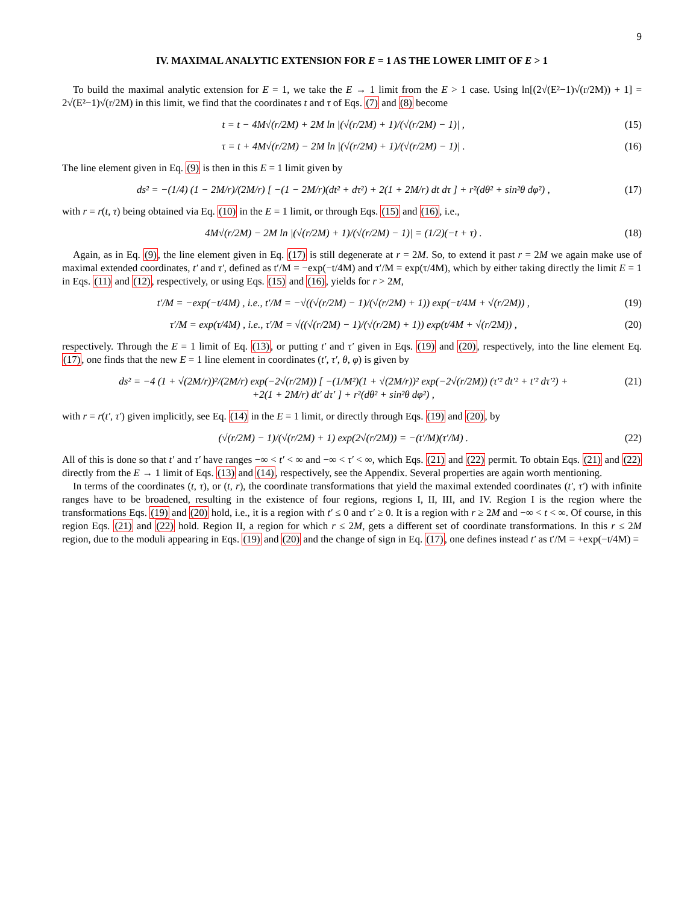9
IV. MAXIMAL ANALYTIC EXTENSION FOR E = 1 AS THE LOWER LIMIT OF E > 1
To build the maximal analytic extension for E = 1, we take the E → 1 limit from the E > 1 case. Using ln[(2√(E²−1)√(r/2M)) + 1] = 2√(E²−1)√(r/2M) in this limit, we find that the coordinates t and τ of Eqs. (7) and (8) become
t = t − 4M√(r/2M) + 2M ln |(√(r/2M) + 1)/(√(r/2M) − 1)| , (15)
τ = t + 4M√(r/2M) − 2M ln |(√(r/2M) + 1)/(√(r/2M) − 1)| . (16)
The line element given in Eq. (9) is then in this E = 1 limit given by
ds² = −(1/4) (1 − 2M/r)/(2M/r) [ −(1 − 2M/r)(dt² + dτ²) + 2(1 + 2M/r) dt dτ ] + r²(dθ² + sin²θ dφ²) , (17)
with r = r(t, τ) being obtained via Eq. (10) in the E = 1 limit, or through Eqs. (15) and (16), i.e.,
4M√(r/2M) − 2M ln |(√(r/2M) + 1)/(√(r/2M) − 1)| = (1/2)(−t + τ) . (18)
Again, as in Eq. (9), the line element given in Eq. (17) is still degenerate at r = 2M. So, to extend it past r = 2M we again make use of maximal extended coordinates, t′ and τ′, defined as t′/M = −exp(−t/4M) and τ′/M = exp(τ/4M), which by either taking directly the limit E = 1 in Eqs. (11) and (12), respectively, or using Eqs. (15) and (16), yields for r > 2M,
t′/M = −exp(−t/4M) , i.e., t′/M = −√((√(r/2M) − 1)/(√(r/2M) + 1)) exp(−t/4M + √(r/2M)) , (19)
τ′/M = exp(τ/4M) , i.e., τ′/M = √((√(r/2M) − 1)/(√(r/2M) + 1)) exp(t/4M + √(r/2M)) , (20)
respectively. Through the E = 1 limit of Eq. (13), or putting t′ and τ′ given in Eqs. (19) and (20), respectively, into the line element Eq. (17), one finds that the new E = 1 line element in coordinates (t′, τ′, θ, φ) is given by
ds² = −4 (1 + √(2M/r))²/(2M/r) exp(−2√(r/2M)) [ −(1/M²)(1 + √(2M/r))² exp(−2√(r/2M)) (τ′² dt′² + t′² dτ′²) +
+2(1 + 2M/r) dt′ dτ′ ] + r²(dθ² + sin²θ dφ²) , (21)
with r = r(t′, τ′) given implicitly, see Eq. (14) in the E = 1 limit, or directly through Eqs. (19) and (20), by
(√(r/2M) − 1)/(√(r/2M) + 1) exp(2√(r/2M)) = −(t′/M)(τ′/M) . (22)
All of this is done so that t′ and τ′ have ranges −∞ < t′ < ∞ and −∞ < τ′ < ∞, which Eqs. (21) and (22) permit. To obtain Eqs. (21) and (22) directly from the E → 1 limit of Eqs. (13) and (14), respectively, see the Appendix. Several properties are again worth mentioning.
In terms of the coordinates (t, τ), or (t, r), the coordinate transformations that yield the maximal extended coordinates (t′, τ′) with infinite ranges have to be broadened, resulting in the existence of four regions, regions I, II, III, and IV. Region I is the region where the transformations Eqs. (19) and (20) hold, i.e., it is a region with t′ ≤ 0 and τ′ ≥ 0. It is a region with r ≥ 2M and −∞ < t < ∞. Of course, in this region Eqs. (21) and (22) hold. Region II, a region for which r ≤ 2M, gets a different set of coordinate transformations. In this r ≤ 2M region, due to the moduli appearing in Eqs. (19) and (20) and the change of sign in Eq. (17), one defines instead t′ as t′/M = +exp(−t/4M) =